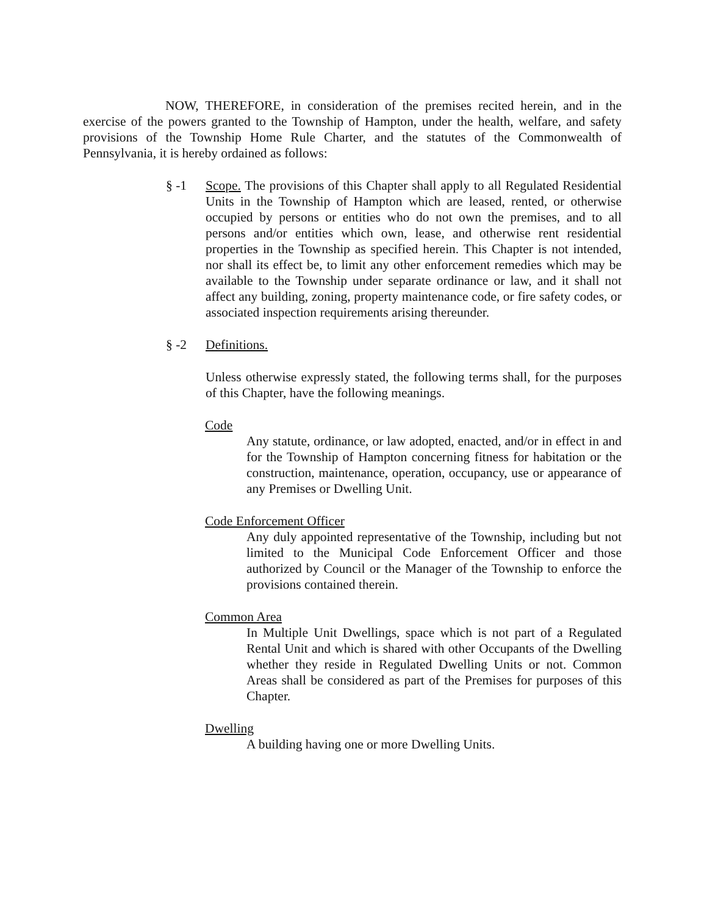NOW, THEREFORE, in consideration of the premises recited herein, and in the exercise of the powers granted to the Township of Hampton, under the health, welfare, and safety provisions of the Township Home Rule Charter, and the statutes of the Commonwealth of Pennsylvania, it is hereby ordained as follows:
§ -1 Scope. The provisions of this Chapter shall apply to all Regulated Residential Units in the Township of Hampton which are leased, rented, or otherwise occupied by persons or entities who do not own the premises, and to all persons and/or entities which own, lease, and otherwise rent residential properties in the Township as specified herein. This Chapter is not intended, nor shall its effect be, to limit any other enforcement remedies which may be available to the Township under separate ordinance or law, and it shall not affect any building, zoning, property maintenance code, or fire safety codes, or associated inspection requirements arising thereunder.
§ -2 Definitions.
Unless otherwise expressly stated, the following terms shall, for the purposes of this Chapter, have the following meanings.
Code
Any statute, ordinance, or law adopted, enacted, and/or in effect in and for the Township of Hampton concerning fitness for habitation or the construction, maintenance, operation, occupancy, use or appearance of any Premises or Dwelling Unit.
Code Enforcement Officer
Any duly appointed representative of the Township, including but not limited to the Municipal Code Enforcement Officer and those authorized by Council or the Manager of the Township to enforce the provisions contained therein.
Common Area
In Multiple Unit Dwellings, space which is not part of a Regulated Rental Unit and which is shared with other Occupants of the Dwelling whether they reside in Regulated Dwelling Units or not. Common Areas shall be considered as part of the Premises for purposes of this Chapter.
Dwelling
A building having one or more Dwelling Units.